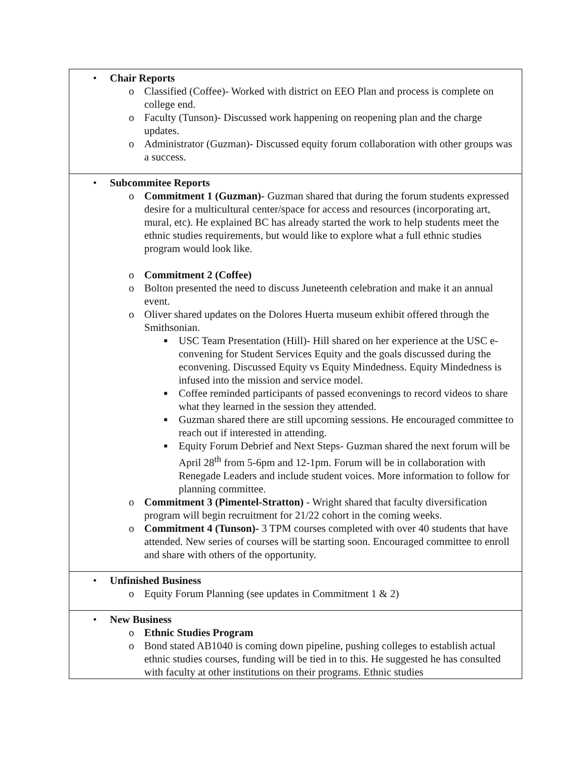| • Chair Reports o Classified (Coffee)- Worked with district on EEO Plan and process is complete on college end. o Faculty (Tunson)- Discussed work happening on reopening plan and the charge updates. o Administrator (Guzman)- Discussed equity forum collaboration with other groups was a success. |
| • Subcommitee Reports o Commitment 1 (Guzman)- Guzman shared that during the forum students expressed desire for a multicultural center/space for access and resources (incorporating art, mural, etc). He explained BC has already started the work to help students meet the ethnic studies requirements, but would like to explore what a full ethnic studies program would look like. o Commitment 2 (Coffee) o Bolton presented the need to discuss Juneteenth celebration and make it an annual event. o Oliver shared updates on the Dolores Huerta museum exhibit offered through the Smithsonian. ■ USC Team Presentation (Hill)- Hill shared on her experience at the USC e-convening for Student Services Equity and the goals discussed during the econvening. Discussed Equity vs Equity Mindedness. Equity Mindedness is infused into the mission and service model. ■ Coffee reminded participants of passed econvenings to record videos to share what they learned in the session they attended. ■ Guzman shared there are still upcoming sessions. He encouraged committee to reach out if interested in attending. ■ Equity Forum Debrief and Next Steps- Guzman shared the next forum will be April 28<sup>th</sup> from 5-6pm and 12-1pm. Forum will be in collaboration with Renegade Leaders and include student voices. More information to follow for planning committee. o Commitment 3 (Pimentel-Stratton) - Wright shared that faculty diversification program will begin recruitment for 21/22 cohort in the coming weeks. o Commitment 4 (Tunson)- 3 TPM courses completed with over 40 students that have attended. New series of courses will be starting soon. Encouraged committee to enroll and share with others of the opportunity. |
| • Unfinished Business o Equity Forum Planning (see updates in Commitment 1 & 2) |
| • New Business o Ethnic Studies Program o Bond stated AB1040 is coming down pipeline, pushing colleges to establish actual ethnic studies courses, funding will be tied in to this. He suggested he has consulted with faculty at other institutions on their programs. Ethnic studies |